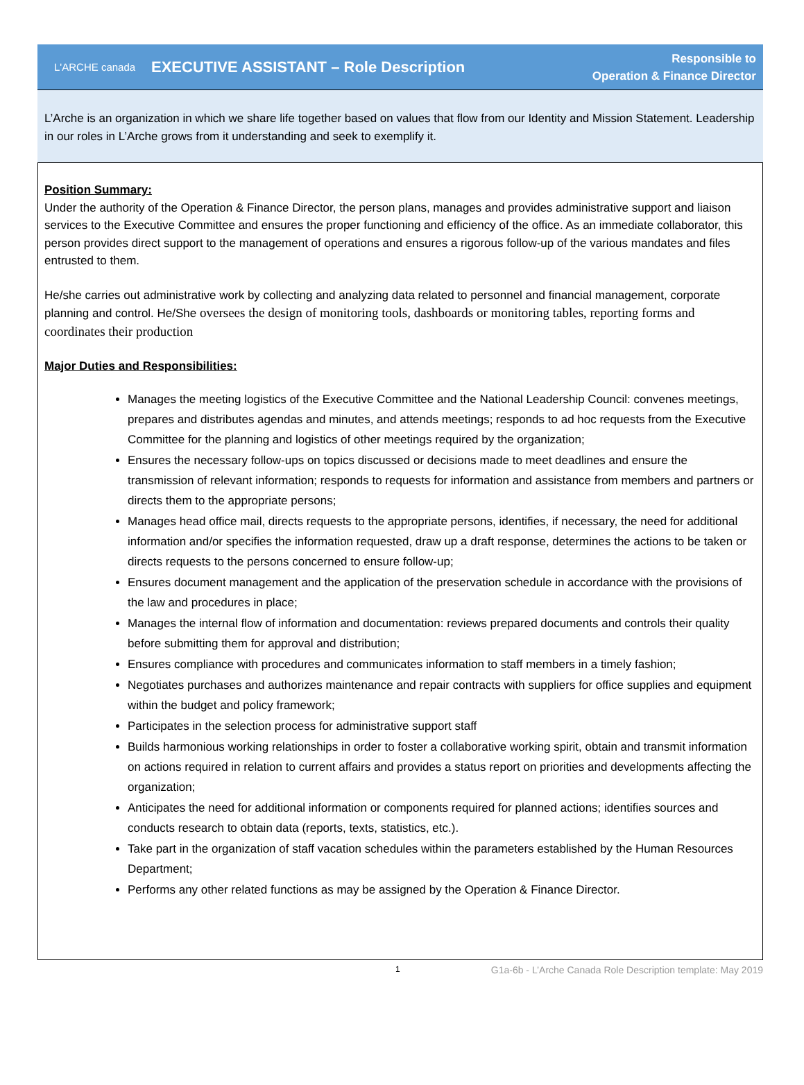L'ARCHE canada
EXECUTIVE ASSISTANT – Role Description
Responsible to
Operation & Finance Director
L’Arche is an organization in which we share life together based on values that flow from our Identity and Mission Statement. Leadership in our roles in L’Arche grows from it understanding and seek to exemplify it.
Position Summary:
Under the authority of the Operation & Finance Director, the person plans, manages and provides administrative support and liaison services to the Executive Committee and ensures the proper functioning and efficiency of the office. As an immediate collaborator, this person provides direct support to the management of operations and ensures a rigorous follow-up of the various mandates and files entrusted to them.
He/she carries out administrative work by collecting and analyzing data related to personnel and financial management, corporate planning and control. He/She oversees the design of monitoring tools, dashboards or monitoring tables, reporting forms and coordinates their production
Major Duties and Responsibilities:
Manages the meeting logistics of the Executive Committee and the National Leadership Council: convenes meetings, prepares and distributes agendas and minutes, and attends meetings; responds to ad hoc requests from the Executive Committee for the planning and logistics of other meetings required by the organization;
Ensures the necessary follow-ups on topics discussed or decisions made to meet deadlines and ensure the transmission of relevant information; responds to requests for information and assistance from members and partners or directs them to the appropriate persons;
Manages head office mail, directs requests to the appropriate persons, identifies, if necessary, the need for additional information and/or specifies the information requested, draw up a draft response, determines the actions to be taken or directs requests to the persons concerned to ensure follow-up;
Ensures document management and the application of the preservation schedule in accordance with the provisions of the law and procedures in place;
Manages the internal flow of information and documentation: reviews prepared documents and controls their quality before submitting them for approval and distribution;
Ensures compliance with procedures and communicates information to staff members in a timely fashion;
Negotiates purchases and authorizes maintenance and repair contracts with suppliers for office supplies and equipment within the budget and policy framework;
Participates in the selection process for administrative support staff
Builds harmonious working relationships in order to foster a collaborative working spirit, obtain and transmit information on actions required in relation to current affairs and provides a status report on priorities and developments affecting the organization;
Anticipates the need for additional information or components required for planned actions; identifies sources and conducts research to obtain data (reports, texts, statistics, etc.).
Take part in the organization of staff vacation schedules within the parameters established by the Human Resources Department;
Performs any other related functions as may be assigned by the Operation & Finance Director.
1 G1a-6b - L’Arche Canada Role Description template: May 2019